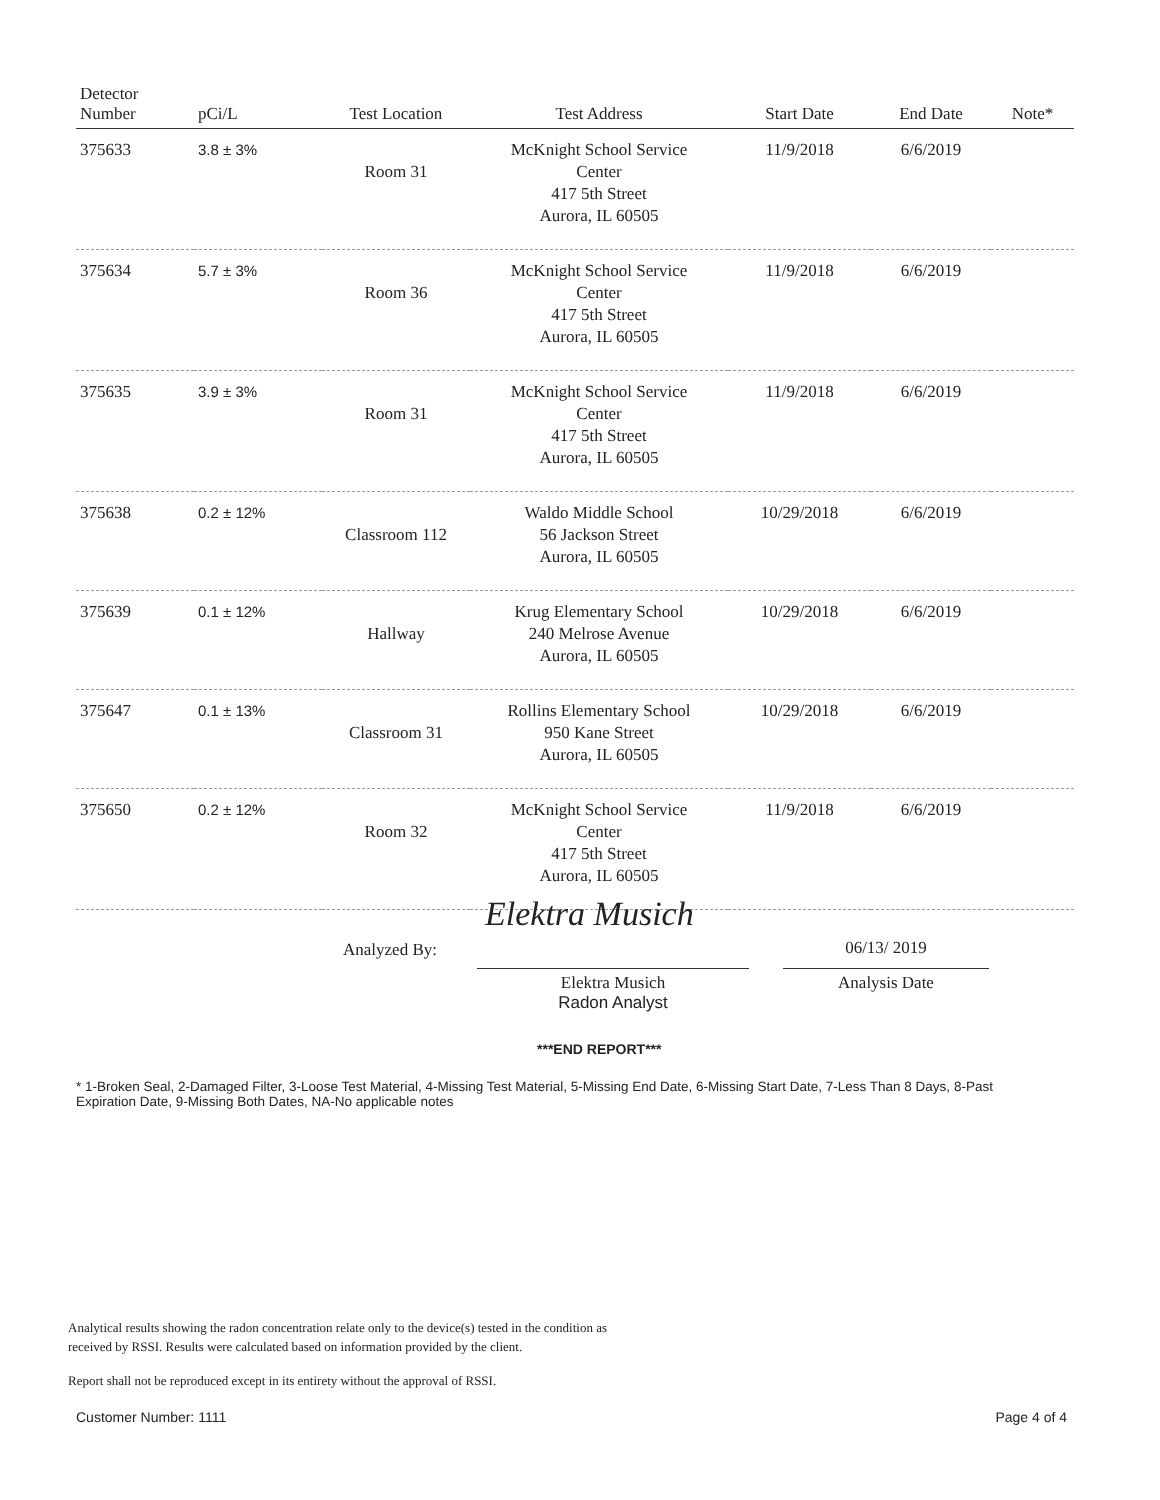| Detector Number | pCi/L | Test Location | Test Address | Start Date | End Date | Note* |
| --- | --- | --- | --- | --- | --- | --- |
| 375633 | 3.8 ± 3% | Room 31 | McKnight School Service Center 417 5th Street Aurora, IL 60505 | 11/9/2018 | 6/6/2019 | |
| 375634 | 5.7 ± 3% | Room 36 | McKnight School Service Center 417 5th Street Aurora, IL 60505 | 11/9/2018 | 6/6/2019 | |
| 375635 | 3.9 ± 3% | Room 31 | McKnight School Service Center 417 5th Street Aurora, IL 60505 | 11/9/2018 | 6/6/2019 | |
| 375638 | 0.2 ± 12% | Classroom 112 | Waldo Middle School 56 Jackson Street Aurora, IL 60505 | 10/29/2018 | 6/6/2019 | |
| 375639 | 0.1 ± 12% | Hallway | Krug Elementary School 240 Melrose Avenue Aurora, IL 60505 | 10/29/2018 | 6/6/2019 | |
| 375647 | 0.1 ± 13% | Classroom 31 | Rollins Elementary School 950 Kane Street Aurora, IL 60505 | 10/29/2018 | 6/6/2019 | |
| 375650 | 0.2 ± 12% | Room 32 | McKnight School Service Center 417 5th Street Aurora, IL 60505 | 11/9/2018 | 6/6/2019 | |
Analyzed By:
Elektra Musich
Elektra Musich
Radon Analyst
06/13/ 2019
Analysis Date
***END REPORT***
* 1-Broken Seal, 2-Damaged Filter, 3-Loose Test Material, 4-Missing Test Material, 5-Missing End Date, 6-Missing Start Date, 7-Less Than 8 Days, 8-Past Expiration Date, 9-Missing Both Dates, NA-No applicable notes
Analytical results showing the radon concentration relate only to the device(s) tested in the condition as
received by RSSI. Results were calculated based on information provided by the client.
Report shall not be reproduced except in its entirety without the approval of RSSI.
Customer Number: 1111 Page 4 of 4